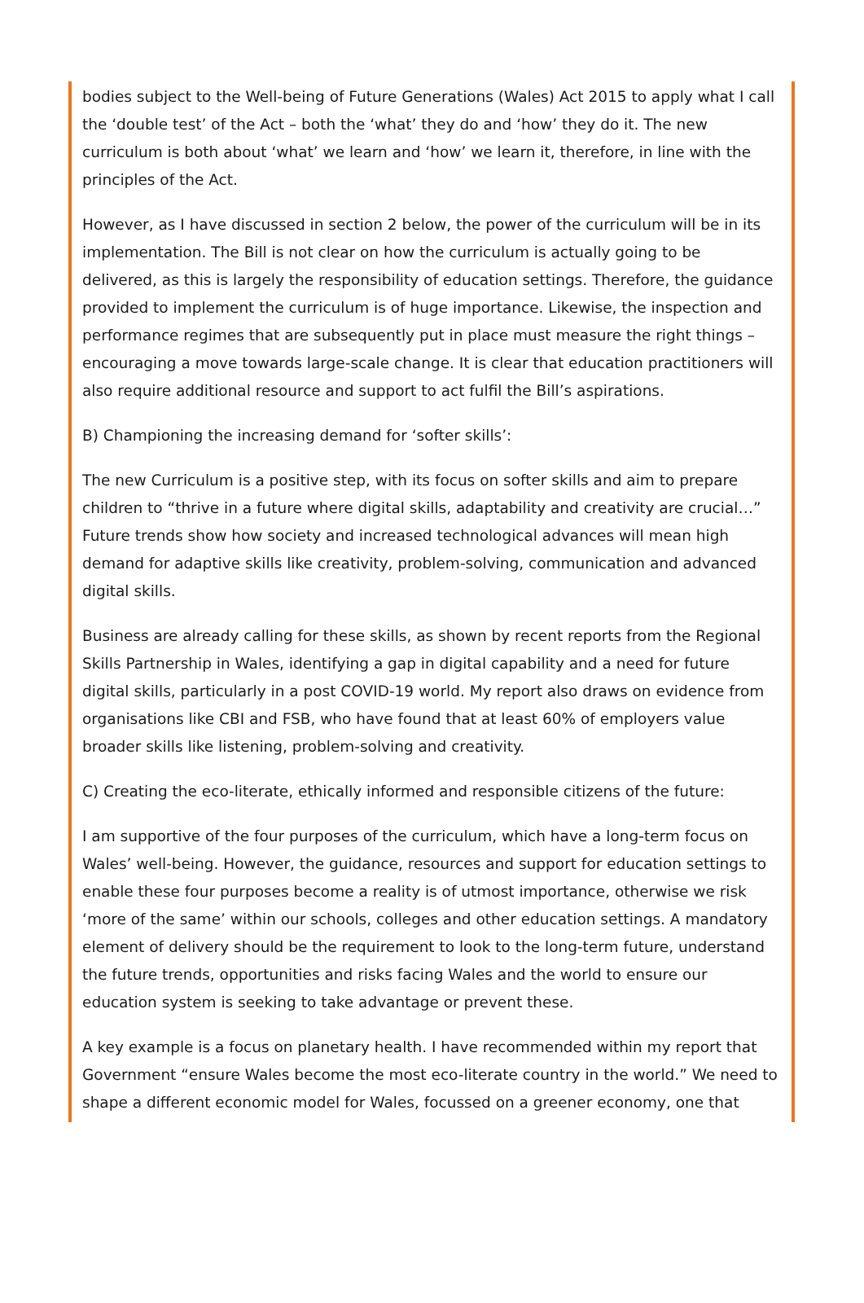bodies subject to the Well-being of Future Generations (Wales) Act 2015 to apply what I call the ‘double test’ of the Act – both the ‘what’ they do and ‘how’ they do it. The new curriculum is both about ‘what’ we learn and ‘how’ we learn it, therefore, in line with the principles of the Act.
However, as I have discussed in section 2 below, the power of the curriculum will be in its implementation. The Bill is not clear on how the curriculum is actually going to be delivered, as this is largely the responsibility of education settings. Therefore, the guidance provided to implement the curriculum is of huge importance. Likewise, the inspection and performance regimes that are subsequently put in place must measure the right things – encouraging a move towards large-scale change. It is clear that education practitioners will also require additional resource and support to act fulfil the Bill’s aspirations.
B) Championing the increasing demand for ‘softer skills’:
The new Curriculum is a positive step, with its focus on softer skills and aim to prepare children to “thrive in a future where digital skills, adaptability and creativity are crucial…” Future trends show how society and increased technological advances will mean high demand for adaptive skills like creativity, problem-solving, communication and advanced digital skills.
Business are already calling for these skills, as shown by recent reports from the Regional Skills Partnership in Wales, identifying a gap in digital capability and a need for future digital skills, particularly in a post COVID-19 world. My report also draws on evidence from organisations like CBI and FSB, who have found that at least 60% of employers value broader skills like listening, problem-solving and creativity.
C) Creating the eco-literate, ethically informed and responsible citizens of the future:
I am supportive of the four purposes of the curriculum, which have a long-term focus on Wales’ well-being. However, the guidance, resources and support for education settings to enable these four purposes become a reality is of utmost importance, otherwise we risk ‘more of the same’ within our schools, colleges and other education settings. A mandatory element of delivery should be the requirement to look to the long-term future, understand the future trends, opportunities and risks facing Wales and the world to ensure our education system is seeking to take advantage or prevent these.
A key example is a focus on planetary health. I have recommended within my report that Government “ensure Wales become the most eco-literate country in the world.” We need to shape a different economic model for Wales, focussed on a greener economy, one that